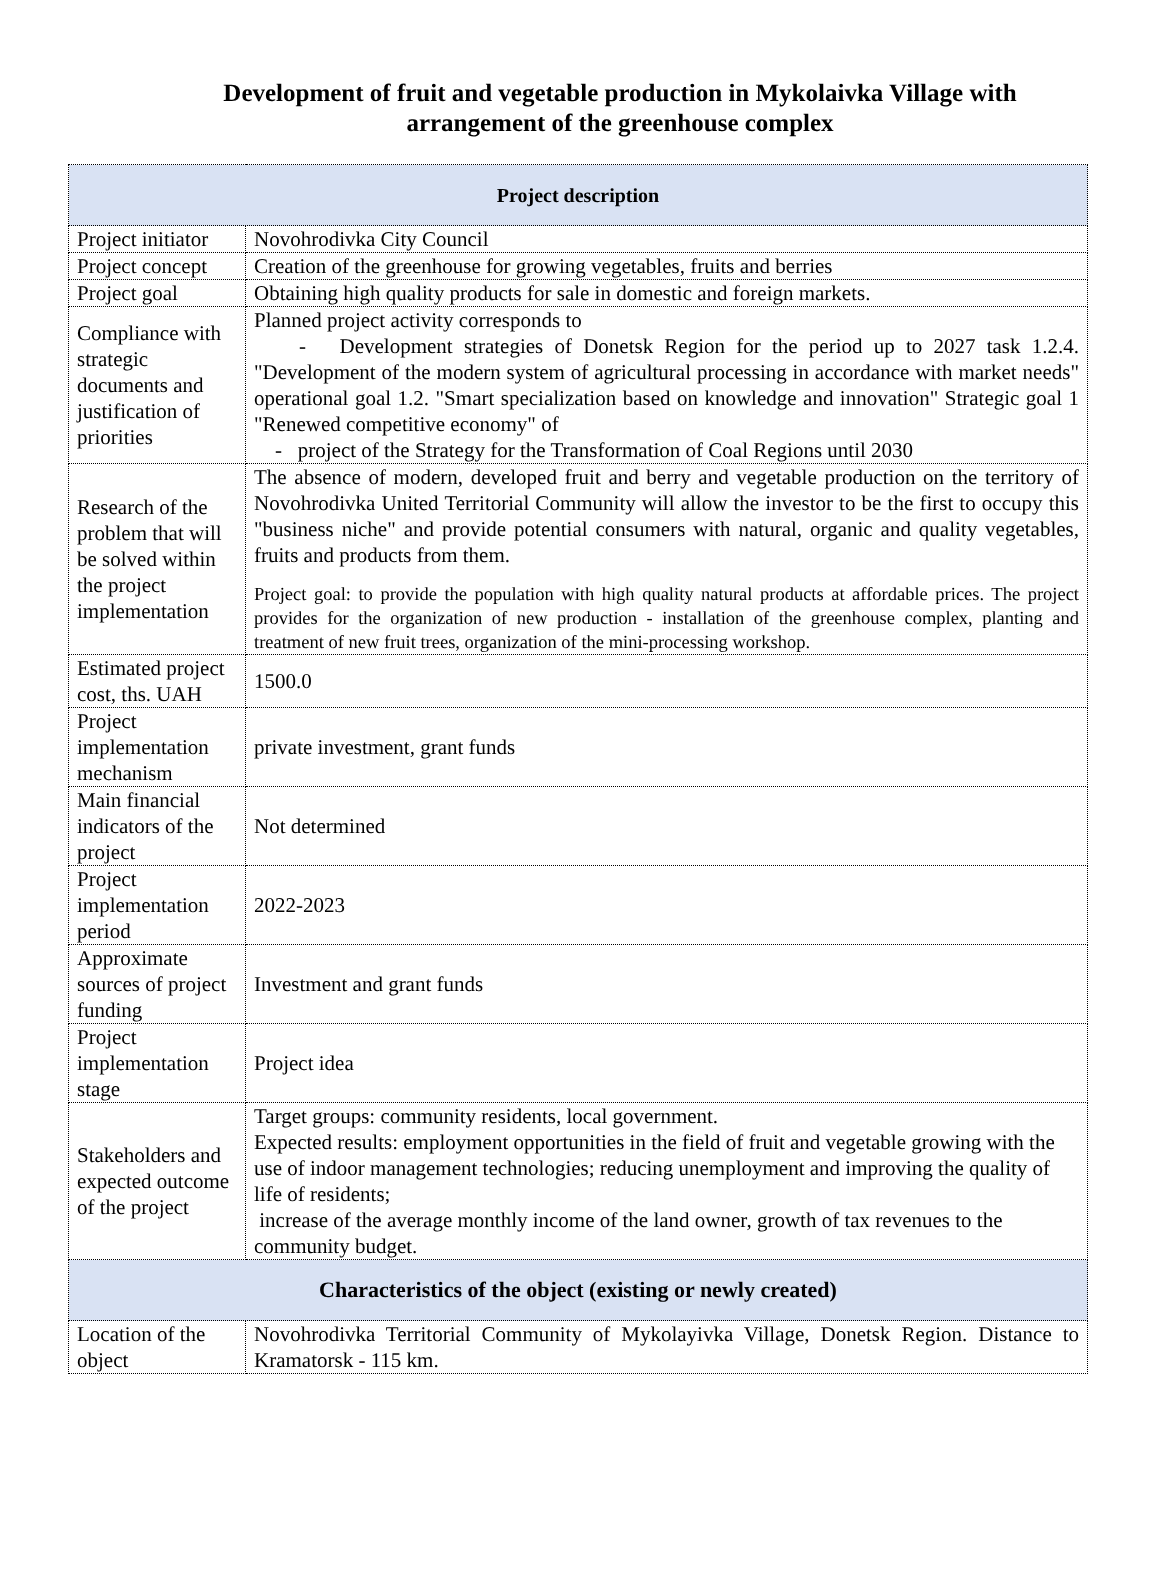Development of fruit and vegetable production in Mykolaivka Village with arrangement of the greenhouse complex
| Project description | |
| --- | --- |
| Project initiator | Novohrodivka City Council |
| Project concept | Creation of the greenhouse for growing vegetables, fruits and berries |
| Project goal | Obtaining high quality products for sale in domestic and foreign markets. |
| Compliance with strategic documents and justification of priorities | Planned project activity corresponds to - Development strategies of Donetsk Region for the period up to 2027 task 1.2.4. "Development of the modern system of agricultural processing in accordance with market needs" operational goal 1.2. "Smart specialization based on knowledge and innovation" Strategic goal 1 "Renewed competitive economy" of - project of the Strategy for the Transformation of Coal Regions until 2030 |
| Research of the problem that will be solved within the project implementation | The absence of modern, developed fruit and berry and vegetable production on the territory of Novohrodivka United Territorial Community will allow the investor to be the first to occupy this "business niche" and provide potential consumers with natural, organic and quality vegetables, fruits and products from them. Project goal: to provide the population with high quality natural products at affordable prices. The project provides for the organization of new production - installation of the greenhouse complex, planting and treatment of new fruit trees, organization of the mini-processing workshop. |
| Estimated project cost, ths. UAH | 1500.0 |
| Project implementation mechanism | private investment, grant funds |
| Main financial indicators of the project | Not determined |
| Project implementation period | 2022-2023 |
| Approximate sources of project funding | Investment and grant funds |
| Project implementation stage | Project idea |
| Stakeholders and expected outcome of the project | Target groups: community residents, local government. Expected results: employment opportunities in the field of fruit and vegetable growing with the use of indoor management technologies; reducing unemployment and improving the quality of life of residents; increase of the average monthly income of the land owner, growth of tax revenues to the community budget. |
| Characteristics of the object (existing or newly created) | |
| Location of the object | Novohrodivka Territorial Community of Mykolayivka Village, Donetsk Region. Distance to Kramatorsk - 115 km. |